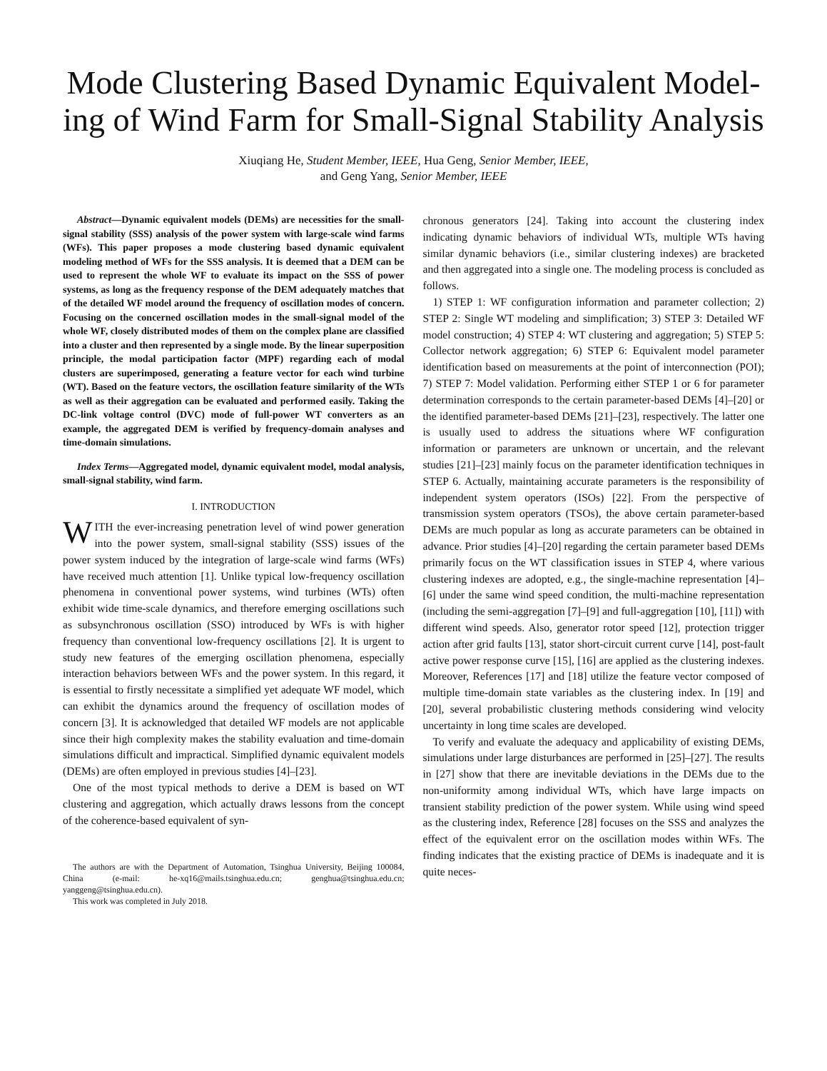Mode Clustering Based Dynamic Equivalent Model-ing of Wind Farm for Small-Signal Stability Analysis
Xiuqiang He, Student Member, IEEE, Hua Geng, Senior Member, IEEE,
and Geng Yang, Senior Member, IEEE
Abstract—Dynamic equivalent models (DEMs) are necessities for the small-signal stability (SSS) analysis of the power system with large-scale wind farms (WFs). This paper proposes a mode clustering based dynamic equivalent modeling method of WFs for the SSS analysis. It is deemed that a DEM can be used to represent the whole WF to evaluate its impact on the SSS of power systems, as long as the frequency response of the DEM adequately matches that of the detailed WF model around the frequency of oscillation modes of concern. Focusing on the concerned oscillation modes in the small-signal model of the whole WF, closely distributed modes of them on the complex plane are classified into a cluster and then represented by a single mode. By the linear superposition principle, the modal participation factor (MPF) regarding each of modal clusters are superimposed, generating a feature vector for each wind turbine (WT). Based on the feature vectors, the oscillation feature similarity of the WTs as well as their aggregation can be evaluated and performed easily. Taking the DC-link voltage control (DVC) mode of full-power WT converters as an example, the aggregated DEM is verified by frequency-domain analyses and time-domain simulations.
Index Terms—Aggregated model, dynamic equivalent model, modal analysis, small-signal stability, wind farm.
I. INTRODUCTION
WITH the ever-increasing penetration level of wind power generation into the power system, small-signal stability (SSS) issues of the power system induced by the integration of large-scale wind farms (WFs) have received much attention [1]. Unlike typical low-frequency oscillation phenomena in conventional power systems, wind turbines (WTs) often exhibit wide time-scale dynamics, and therefore emerging oscillations such as subsynchronous oscillation (SSO) introduced by WFs is with higher frequency than conventional low-frequency oscillations [2]. It is urgent to study new features of the emerging oscillation phenomena, especially interaction behaviors between WFs and the power system. In this regard, it is essential to firstly necessitate a simplified yet adequate WF model, which can exhibit the dynamics around the frequency of oscillation modes of concern [3]. It is acknowledged that detailed WF models are not applicable since their high complexity makes the stability evaluation and time-domain simulations difficult and impractical. Simplified dynamic equivalent models (DEMs) are often employed in previous studies [4]–[23].
One of the most typical methods to derive a DEM is based on WT clustering and aggregation, which actually draws lessons from the concept of the coherence-based equivalent of syn-
The authors are with the Department of Automation, Tsinghua University, Beijing 100084, China (e-mail: he-xq16@mails.tsinghua.edu.cn; genghua@tsinghua.edu.cn; yanggeng@tsinghua.edu.cn).
This work was completed in July 2018.
chronous generators [24]. Taking into account the clustering index indicating dynamic behaviors of individual WTs, multiple WTs having similar dynamic behaviors (i.e., similar clustering indexes) are bracketed and then aggregated into a single one. The modeling process is concluded as follows.
1) STEP 1: WF configuration information and parameter collection; 2) STEP 2: Single WT modeling and simplification; 3) STEP 3: Detailed WF model construction; 4) STEP 4: WT clustering and aggregation; 5) STEP 5: Collector network aggregation; 6) STEP 6: Equivalent model parameter identification based on measurements at the point of interconnection (POI); 7) STEP 7: Model validation. Performing either STEP 1 or 6 for parameter determination corresponds to the certain parameter-based DEMs [4]–[20] or the identified parameter-based DEMs [21]–[23], respectively. The latter one is usually used to address the situations where WF configuration information or parameters are unknown or uncertain, and the relevant studies [21]–[23] mainly focus on the parameter identification techniques in STEP 6. Actually, maintaining accurate parameters is the responsibility of independent system operators (ISOs) [22]. From the perspective of transmission system operators (TSOs), the above certain parameter-based DEMs are much popular as long as accurate parameters can be obtained in advance. Prior studies [4]–[20] regarding the certain parameter based DEMs primarily focus on the WT classification issues in STEP 4, where various clustering indexes are adopted, e.g., the single-machine representation [4]–[6] under the same wind speed condition, the multi-machine representation (including the semi-aggregation [7]–[9] and full-aggregation [10], [11]) with different wind speeds. Also, generator rotor speed [12], protection trigger action after grid faults [13], stator short-circuit current curve [14], post-fault active power response curve [15], [16] are applied as the clustering indexes. Moreover, References [17] and [18] utilize the feature vector composed of multiple time-domain state variables as the clustering index. In [19] and [20], several probabilistic clustering methods considering wind velocity uncertainty in long time scales are developed.
To verify and evaluate the adequacy and applicability of existing DEMs, simulations under large disturbances are performed in [25]–[27]. The results in [27] show that there are inevitable deviations in the DEMs due to the non-uniformity among individual WTs, which have large impacts on transient stability prediction of the power system. While using wind speed as the clustering index, Reference [28] focuses on the SSS and analyzes the effect of the equivalent error on the oscillation modes within WFs. The finding indicates that the existing practice of DEMs is inadequate and it is quite neces-